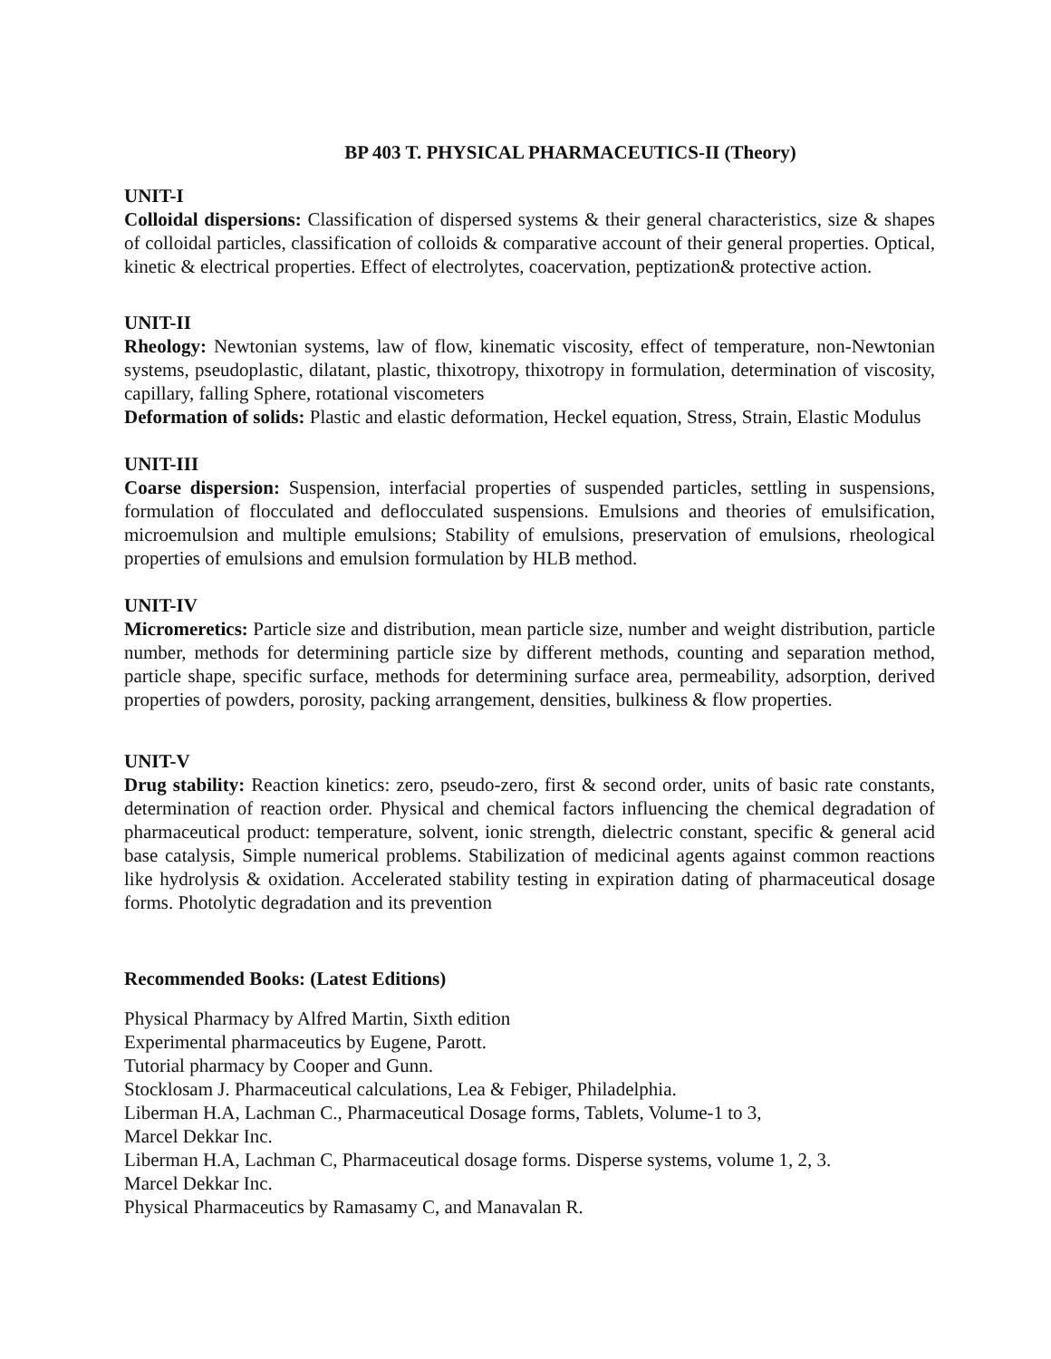BP 403 T. PHYSICAL PHARMACEUTICS-II (Theory)
UNIT-I
Colloidal dispersions: Classification of dispersed systems & their general characteristics, size & shapes of colloidal particles, classification of colloids & comparative account of their general properties. Optical, kinetic & electrical properties. Effect of electrolytes, coacervation, peptization& protective action.
UNIT-II
Rheology: Newtonian systems, law of flow, kinematic viscosity, effect of temperature, non-Newtonian systems, pseudoplastic, dilatant, plastic, thixotropy, thixotropy in formulation, determination of viscosity, capillary, falling Sphere, rotational viscometers
Deformation of solids: Plastic and elastic deformation, Heckel equation, Stress, Strain, Elastic Modulus
UNIT-III
Coarse dispersion: Suspension, interfacial properties of suspended particles, settling in suspensions, formulation of flocculated and deflocculated suspensions. Emulsions and theories of emulsification, microemulsion and multiple emulsions; Stability of emulsions, preservation of emulsions, rheological properties of emulsions and emulsion formulation by HLB method.
UNIT-IV
Micromeretics: Particle size and distribution, mean particle size, number and weight distribution, particle number, methods for determining particle size by different methods, counting and separation method, particle shape, specific surface, methods for determining surface area, permeability, adsorption, derived properties of powders, porosity, packing arrangement, densities, bulkiness & flow properties.
UNIT-V
Drug stability: Reaction kinetics: zero, pseudo-zero, first & second order, units of basic rate constants, determination of reaction order. Physical and chemical factors influencing the chemical degradation of pharmaceutical product: temperature, solvent, ionic strength, dielectric constant, specific & general acid base catalysis, Simple numerical problems. Stabilization of medicinal agents against common reactions like hydrolysis & oxidation. Accelerated stability testing in expiration dating of pharmaceutical dosage forms. Photolytic degradation and its prevention
Recommended Books: (Latest Editions)
Physical Pharmacy by Alfred Martin, Sixth edition
Experimental pharmaceutics by Eugene, Parott.
Tutorial pharmacy by Cooper and Gunn.
Stocklosam J. Pharmaceutical calculations, Lea & Febiger, Philadelphia.
Liberman H.A, Lachman C., Pharmaceutical Dosage forms, Tablets, Volume-1 to 3,
Marcel Dekkar Inc.
Liberman H.A, Lachman C, Pharmaceutical dosage forms. Disperse systems, volume 1, 2, 3.
Marcel Dekkar Inc.
Physical Pharmaceutics by Ramasamy C, and Manavalan R.